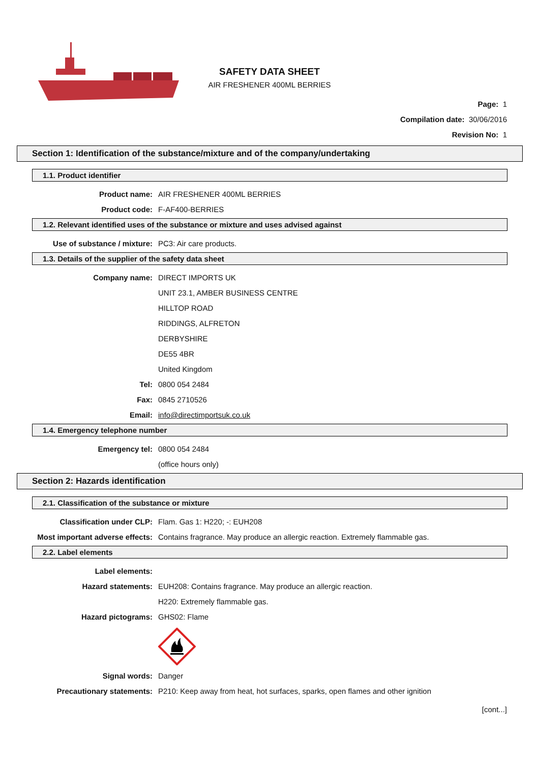SAFETY DATA SHEET
AIR FRESHENER 400ML BERRIES
Page: 1
Compilation date: 30/06/2016
Revision No: 1
Section 1: Identification of the substance/mixture and of the company/undertaking
1.1. Product identifier
Product name: AIR FRESHENER 400ML BERRIES
Product code: F-AF400-BERRIES
1.2. Relevant identified uses of the substance or mixture and uses advised against
Use of substance / mixture: PC3: Air care products.
1.3. Details of the supplier of the safety data sheet
Company name: DIRECT IMPORTS UK
UNIT 23.1, AMBER BUSINESS CENTRE
HILLTOP ROAD
RIDDINGS, ALFRETON
DERBYSHIRE
DE55 4BR
United Kingdom
Tel: 0800 054 2484
Fax: 0845 2710526
Email: info@directimportsuk.co.uk
1.4. Emergency telephone number
Emergency tel: 0800 054 2484
(office hours only)
Section 2: Hazards identification
2.1. Classification of the substance or mixture
Classification under CLP: Flam. Gas 1: H220; -: EUH208
Most important adverse effects: Contains fragrance. May produce an allergic reaction. Extremely flammable gas.
2.2. Label elements
Label elements:
Hazard statements: EUH208: Contains fragrance. May produce an allergic reaction.
H220: Extremely flammable gas.
Hazard pictograms: GHS02: Flame
Signal words: Danger
Precautionary statements: P210: Keep away from heat, hot surfaces, sparks, open flames and other ignition
[cont...]